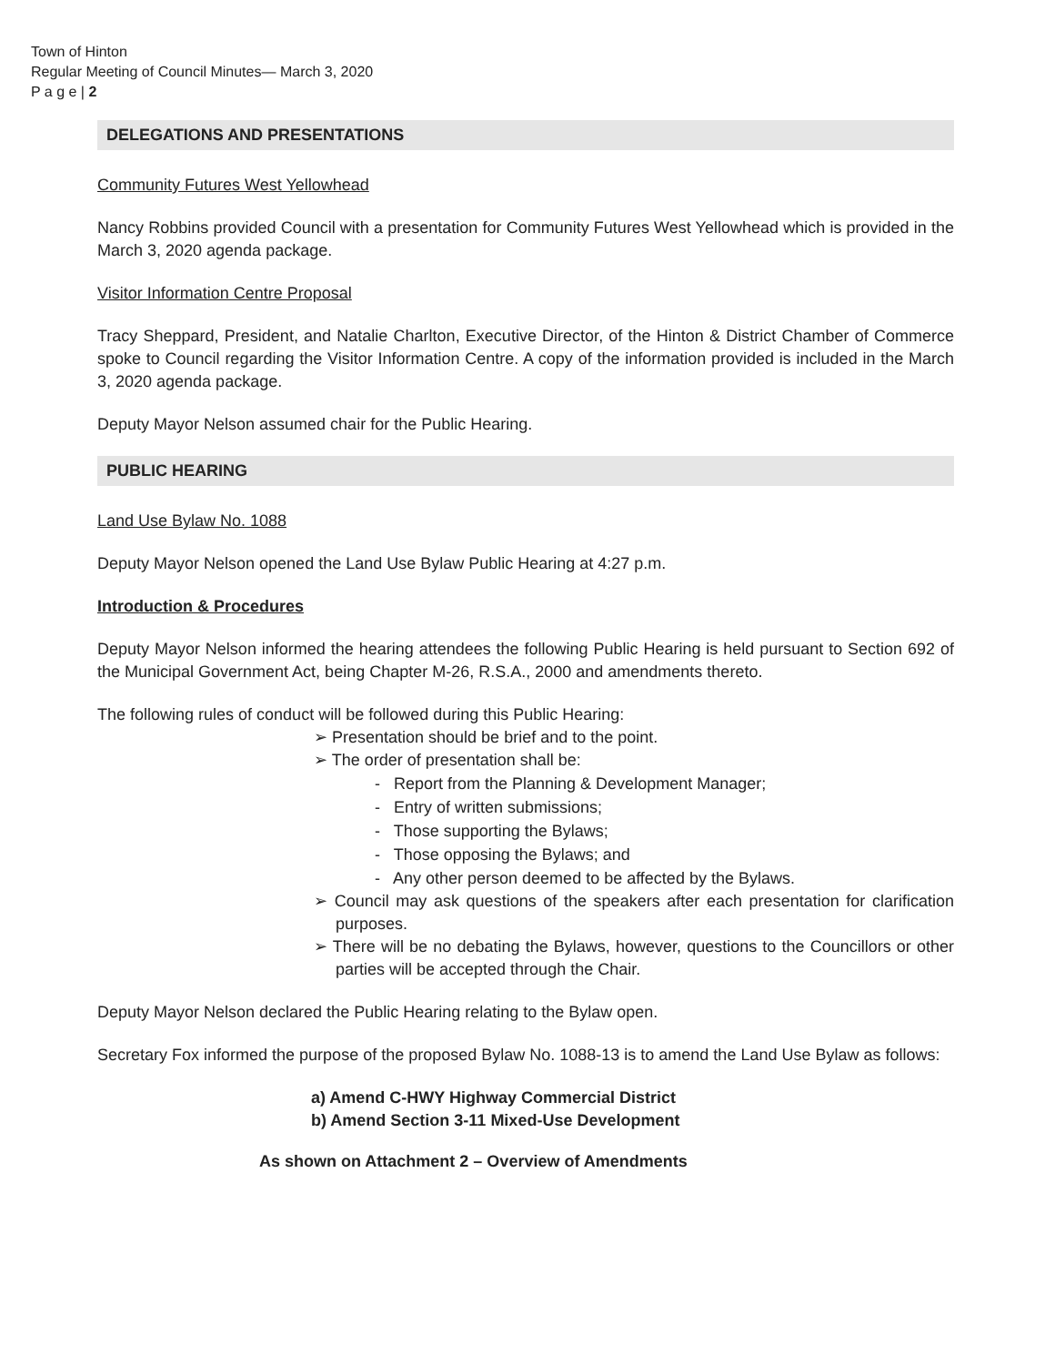Town of Hinton
Regular Meeting of Council Minutes— March 3, 2020
P a g e | 2
DELEGATIONS AND PRESENTATIONS
Community Futures West Yellowhead
Nancy Robbins provided Council with a presentation for Community Futures West Yellowhead which is provided in the March 3, 2020 agenda package.
Visitor Information Centre Proposal
Tracy Sheppard, President, and Natalie Charlton, Executive Director, of the Hinton & District Chamber of Commerce spoke to Council regarding the Visitor Information Centre. A copy of the information provided is included in the March 3, 2020 agenda package.
Deputy Mayor Nelson assumed chair for the Public Hearing.
PUBLIC HEARING
Land Use Bylaw No. 1088
Deputy Mayor Nelson opened the Land Use Bylaw Public Hearing at 4:27 p.m.
Introduction & Procedures
Deputy Mayor Nelson informed the hearing attendees the following Public Hearing is held pursuant to Section 692 of the Municipal Government Act, being Chapter M-26, R.S.A., 2000 and amendments thereto.
The following rules of conduct will be followed during this Public Hearing:
➢ Presentation should be brief and to the point.
➢ The order of presentation shall be:
- Report from the Planning & Development Manager;
- Entry of written submissions;
- Those supporting the Bylaws;
- Those opposing the Bylaws; and
- Any other person deemed to be affected by the Bylaws.
➢ Council may ask questions of the speakers after each presentation for clarification purposes.
➢ There will be no debating the Bylaws, however, questions to the Councillors or other parties will be accepted through the Chair.
Deputy Mayor Nelson declared the Public Hearing relating to the Bylaw open.
Secretary Fox informed the purpose of the proposed Bylaw No. 1088-13 is to amend the Land Use Bylaw as follows:
a) Amend C-HWY Highway Commercial District
b) Amend Section 3-11 Mixed-Use Development
As shown on Attachment 2 – Overview of Amendments